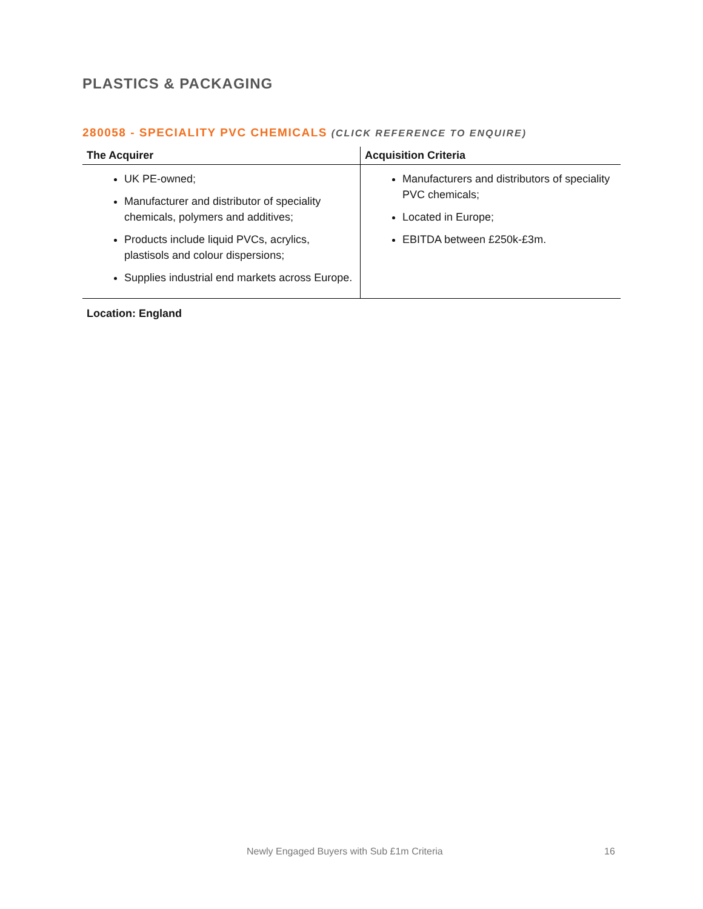PLASTICS & PACKAGING
280058 - SPECIALITY PVC CHEMICALS (CLICK REFERENCE TO ENQUIRE)
| The Acquirer | Acquisition Criteria |
| --- | --- |
| UK PE-owned; Manufacturer and distributor of speciality chemicals, polymers and additives; Products include liquid PVCs, acrylics, plastisols and colour dispersions; Supplies industrial end markets across Europe. | Manufacturers and distributors of speciality PVC chemicals; Located in Europe; EBITDA between £250k-£3m. |
Location: England
Newly Engaged Buyers with Sub £1m Criteria 16